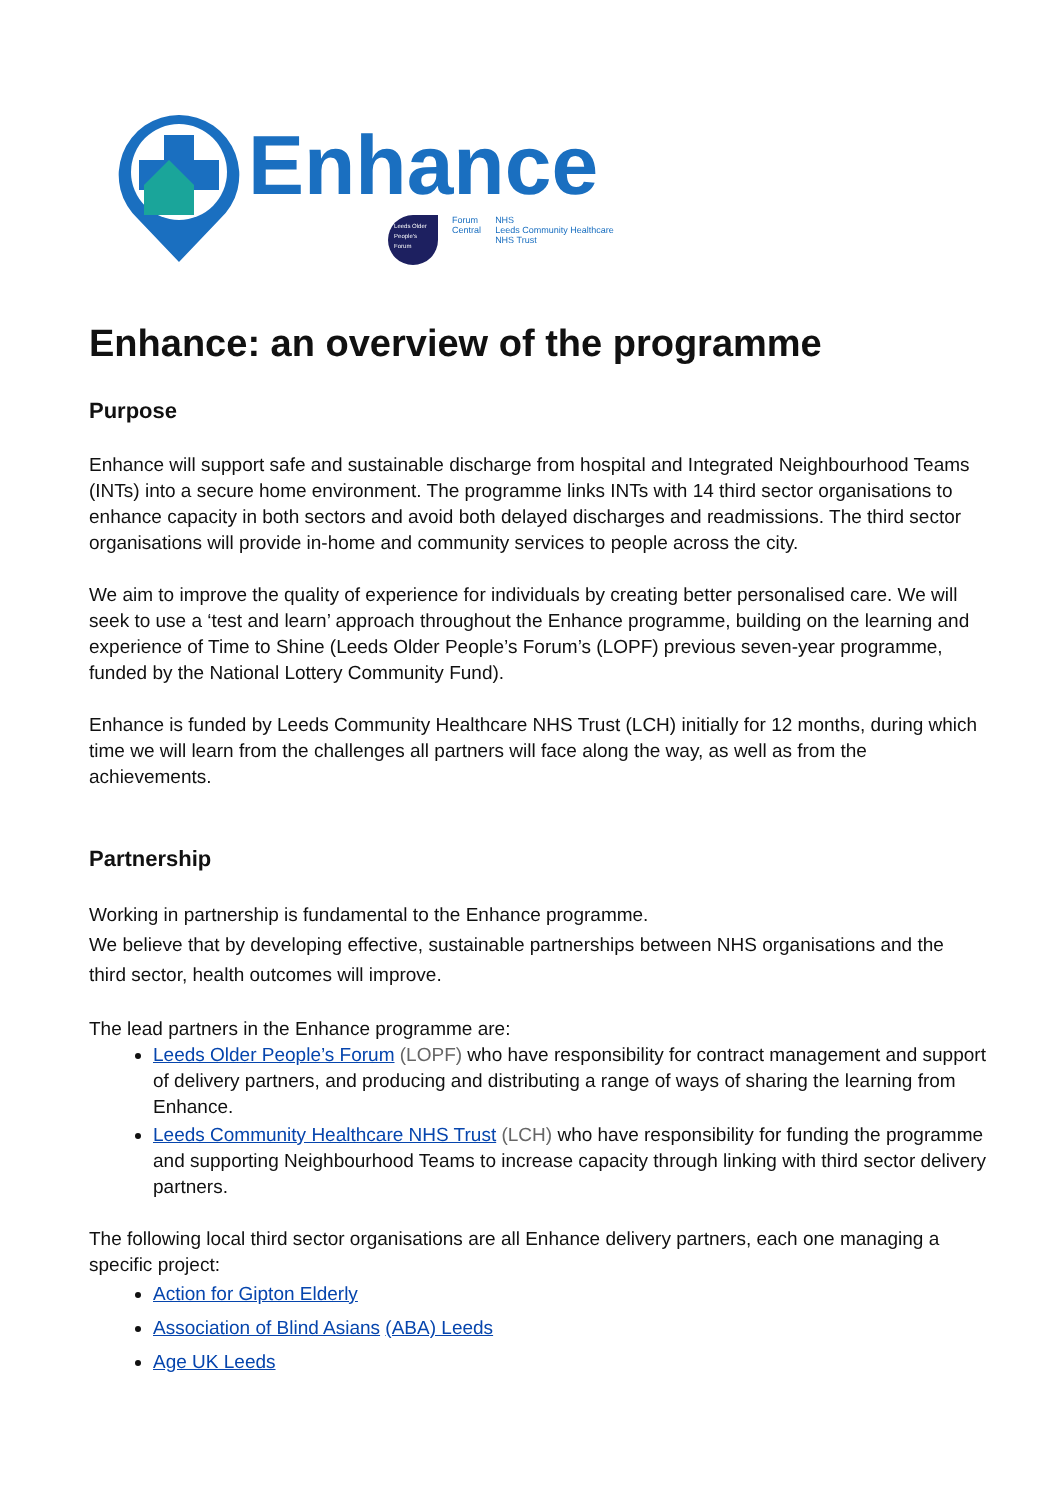Enhance
Leeds Older People's Forum
Forum
Central
NHS
Leeds Community Healthcare
NHS Trust
Enhance: an overview of the programme
Purpose
Enhance will support safe and sustainable discharge from hospital and Integrated Neighbourhood Teams (INTs) into a secure home environment. The programme links INTs with 14 third sector organisations to enhance capacity in both sectors and avoid both delayed discharges and readmissions. The third sector organisations will provide in-home and community services to people across the city.
We aim to improve the quality of experience for individuals by creating better personalised care. We will seek to use a ‘test and learn’ approach throughout the Enhance programme, building on the learning and experience of Time to Shine (Leeds Older People’s Forum’s (LOPF) previous seven-year programme, funded by the National Lottery Community Fund).
Enhance is funded by Leeds Community Healthcare NHS Trust (LCH) initially for 12 months, during which time we will learn from the challenges all partners will face along the way, as well as from the achievements.
Partnership
Working in partnership is fundamental to the Enhance programme.
We believe that by developing effective, sustainable partnerships between NHS organisations and the third sector, health outcomes will improve.
The lead partners in the Enhance programme are:
Leeds Older People’s Forum (LOPF) who have responsibility for contract management and support of delivery partners, and producing and distributing a range of ways of sharing the learning from Enhance.
Leeds Community Healthcare NHS Trust (LCH) who have responsibility for funding the programme and supporting Neighbourhood Teams to increase capacity through linking with third sector delivery partners.
The following local third sector organisations are all Enhance delivery partners, each one managing a specific project:
Action for Gipton Elderly
Association of Blind Asians (ABA) Leeds
Age UK Leeds